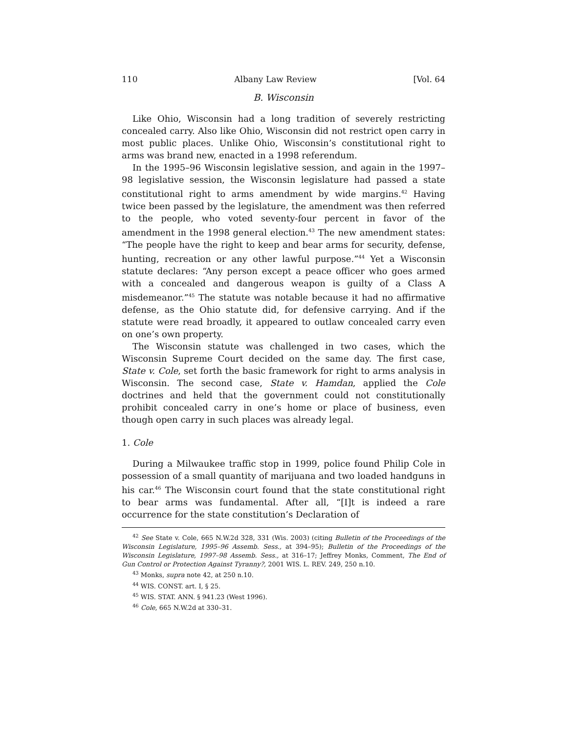110 Albany Law Review [Vol. 64
B. Wisconsin
Like Ohio, Wisconsin had a long tradition of severely restricting concealed carry. Also like Ohio, Wisconsin did not restrict open carry in most public places. Unlike Ohio, Wisconsin’s constitutional right to arms was brand new, enacted in a 1998 referendum.
In the 1995–96 Wisconsin legislative session, and again in the 1997–98 legislative session, the Wisconsin legislature had passed a state constitutional right to arms amendment by wide margins.<sup>42</sup> Having twice been passed by the legislature, the amendment was then referred to the people, who voted seventy-four percent in favor of the amendment in the 1998 general election.<sup>43</sup> The new amendment states: “The people have the right to keep and bear arms for security, defense, hunting, recreation or any other lawful purpose.”<sup>44</sup> Yet a Wisconsin statute declares: “Any person except a peace officer who goes armed with a concealed and dangerous weapon is guilty of a Class A misdemeanor.”<sup>45</sup> The statute was notable because it had no affirmative defense, as the Ohio statute did, for defensive carrying. And if the statute were read broadly, it appeared to outlaw concealed carry even on one’s own property.
The Wisconsin statute was challenged in two cases, which the Wisconsin Supreme Court decided on the same day. The first case, State v. Cole, set forth the basic framework for right to arms analysis in Wisconsin. The second case, State v. Hamdan, applied the Cole doctrines and held that the government could not constitutionally prohibit concealed carry in one’s home or place of business, even though open carry in such places was already legal.
1. Cole
During a Milwaukee traffic stop in 1999, police found Philip Cole in possession of a small quantity of marijuana and two loaded handguns in his car.<sup>46</sup> The Wisconsin court found that the state constitutional right to bear arms was fundamental. After all, “[I]t is indeed a rare occurrence for the state constitution’s Declaration of
<sup>42</sup> See State v. Cole, 665 N.W.2d 328, 331 (Wis. 2003) (citing Bulletin of the Proceedings of the Wisconsin Legislature, 1995–96 Assemb. Sess., at 394–95); Bulletin of the Proceedings of the Wisconsin Legislature, 1997–98 Assemb. Sess., at 316–17; Jeffrey Monks, Comment, The End of Gun Control or Protection Against Tyranny?, 2001 WIS. L. REV. 249, 250 n.10.
<sup>43</sup> Monks, supra note 42, at 250 n.10.
<sup>44</sup> WIS. CONST. art. I, § 25.
<sup>45</sup> WIS. STAT. ANN. § 941.23 (West 1996).
<sup>46</sup> Cole, 665 N.W.2d at 330–31.